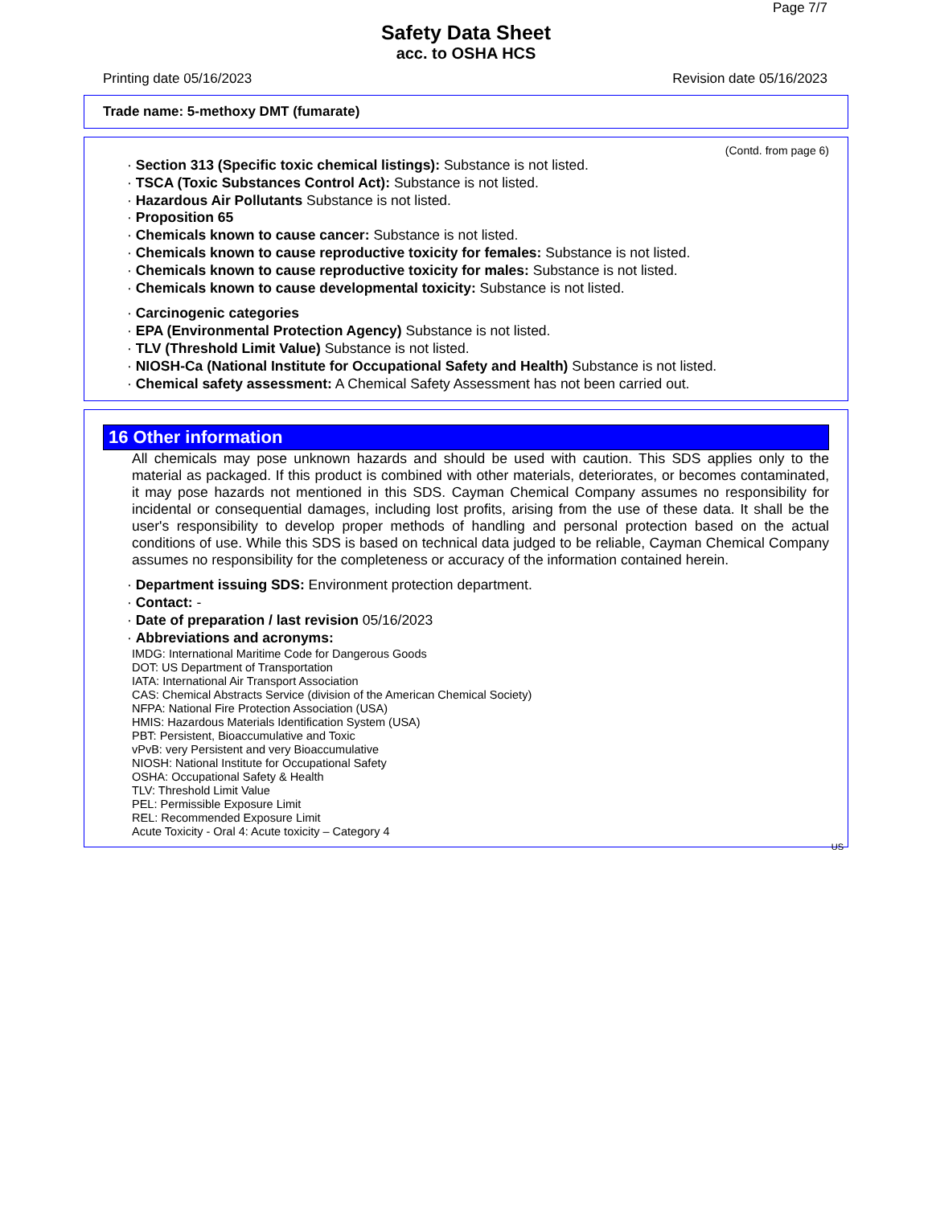Page 7/7
Safety Data Sheet
acc. to OSHA HCS
Printing date 05/16/2023 Revision date 05/16/2023
Trade name: 5-methoxy DMT (fumarate)
(Contd. from page 6)
· Section 313 (Specific toxic chemical listings): Substance is not listed.
· TSCA (Toxic Substances Control Act): Substance is not listed.
· Hazardous Air Pollutants Substance is not listed.
· Proposition 65
· Chemicals known to cause cancer: Substance is not listed.
· Chemicals known to cause reproductive toxicity for females: Substance is not listed.
· Chemicals known to cause reproductive toxicity for males: Substance is not listed.
· Chemicals known to cause developmental toxicity: Substance is not listed.
· Carcinogenic categories
· EPA (Environmental Protection Agency) Substance is not listed.
· TLV (Threshold Limit Value) Substance is not listed.
· NIOSH-Ca (National Institute for Occupational Safety and Health) Substance is not listed.
· Chemical safety assessment: A Chemical Safety Assessment has not been carried out.
16 Other information
All chemicals may pose unknown hazards and should be used with caution. This SDS applies only to the material as packaged. If this product is combined with other materials, deteriorates, or becomes contaminated, it may pose hazards not mentioned in this SDS. Cayman Chemical Company assumes no responsibility for incidental or consequential damages, including lost profits, arising from the use of these data. It shall be the user's responsibility to develop proper methods of handling and personal protection based on the actual conditions of use. While this SDS is based on technical data judged to be reliable, Cayman Chemical Company assumes no responsibility for the completeness or accuracy of the information contained herein.
· Department issuing SDS: Environment protection department.
· Contact: -
· Date of preparation / last revision 05/16/2023
· Abbreviations and acronyms:
IMDG: International Maritime Code for Dangerous Goods
DOT: US Department of Transportation
IATA: International Air Transport Association
CAS: Chemical Abstracts Service (division of the American Chemical Society)
NFPA: National Fire Protection Association (USA)
HMIS: Hazardous Materials Identification System (USA)
PBT: Persistent, Bioaccumulative and Toxic
vPvB: very Persistent and very Bioaccumulative
NIOSH: National Institute for Occupational Safety
OSHA: Occupational Safety & Health
TLV: Threshold Limit Value
PEL: Permissible Exposure Limit
REL: Recommended Exposure Limit
Acute Toxicity - Oral 4: Acute toxicity – Category 4
US